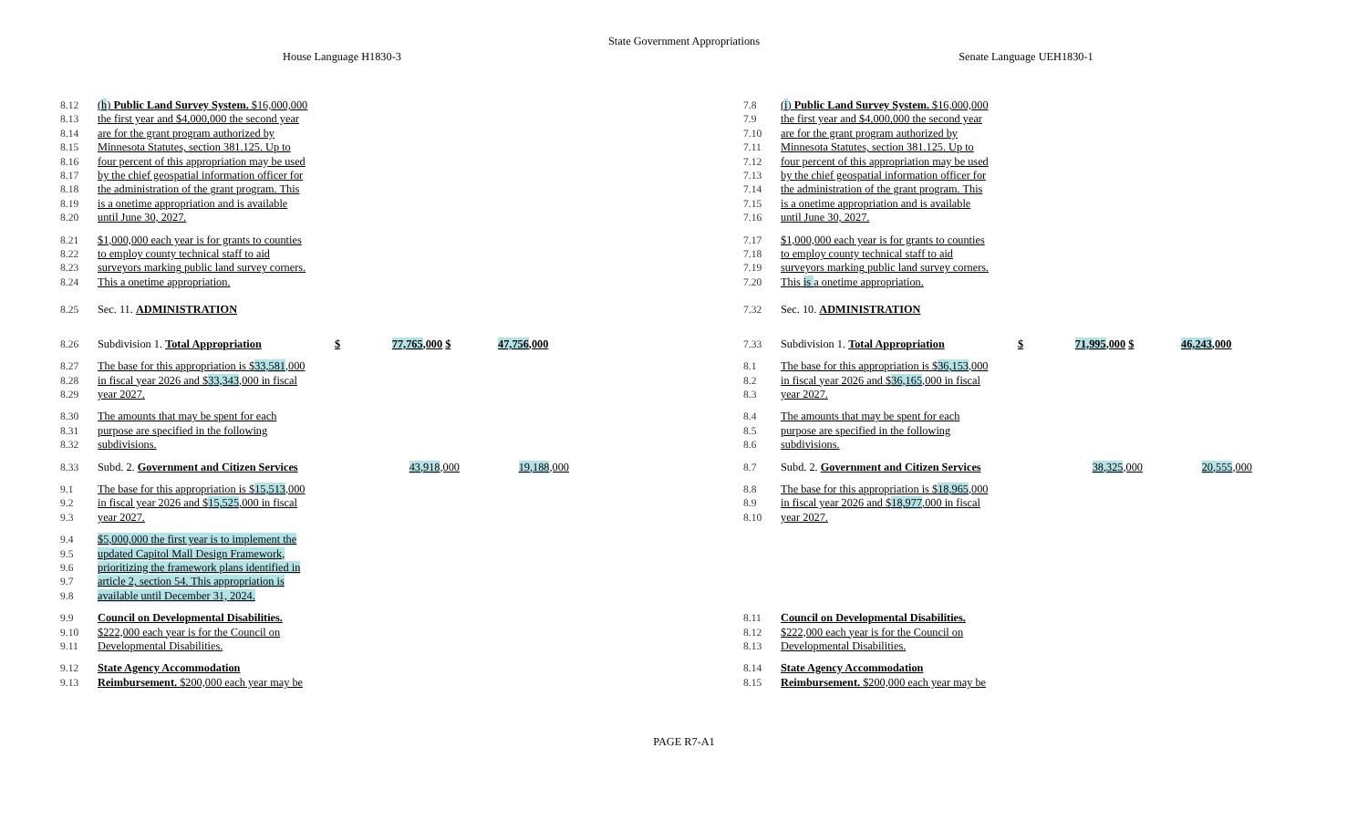State Government Appropriations
House Language H1830-3 Senate Language UEH1830-1
8.12 (h) Public Land Survey System. $16,000,000
8.13 the first year and $4,000,000 the second year
8.14 are for the grant program authorized by
8.15 Minnesota Statutes, section 381.125. Up to
8.16 four percent of this appropriation may be used
8.17 by the chief geospatial information officer for
8.18 the administration of the grant program. This
8.19 is a onetime appropriation and is available
8.20 until June 30, 2027.
8.21 $1,000,000 each year is for grants to counties
8.22 to employ county technical staff to aid
8.23 surveyors marking public land survey corners.
8.24 This a onetime appropriation.
8.25 Sec. 11. ADMINISTRATION
8.26 Subdivision 1. Total Appropriation $ 77,765,000 $ 47,756,000
8.27 The base for this appropriation is $33,581,000
8.28 in fiscal year 2026 and $33,343,000 in fiscal
8.29 year 2027.
8.30 The amounts that may be spent for each
8.31 purpose are specified in the following
8.32 subdivisions.
8.33 Subd. 2. Government and Citizen Services 43,918,000 19,188,000
9.1 The base for this appropriation is $15,513,000
9.2 in fiscal year 2026 and $15,525,000 in fiscal
9.3 year 2027.
9.4 $5,000,000 the first year is to implement the
9.5 updated Capitol Mall Design Framework,
9.6 prioritizing the framework plans identified in
9.7 article 2, section 54. This appropriation is
9.8 available until December 31, 2024.
9.9 Council on Developmental Disabilities.
9.10 $222,000 each year is for the Council on
9.11 Developmental Disabilities.
9.12 State Agency Accommodation
9.13 Reimbursement. $200,000 each year may be
7.8 (i) Public Land Survey System. $16,000,000
7.9 the first year and $4,000,000 the second year
7.10 are for the grant program authorized by
7.11 Minnesota Statutes, section 381.125. Up to
7.12 four percent of this appropriation may be used
7.13 by the chief geospatial information officer for
7.14 the administration of the grant program. This
7.15 is a onetime appropriation and is available
7.16 until June 30, 2027.
7.17 $1,000,000 each year is for grants to counties
7.18 to employ county technical staff to aid
7.19 surveyors marking public land survey corners.
7.20 This is a onetime appropriation.
7.32 Sec. 10. ADMINISTRATION
7.33 Subdivision 1. Total Appropriation $ 71,995,000 $ 46,243,000
8.1 The base for this appropriation is $36,153,000
8.2 in fiscal year 2026 and $36,165,000 in fiscal
8.3 year 2027.
8.4 The amounts that may be spent for each
8.5 purpose are specified in the following
8.6 subdivisions.
8.7 Subd. 2. Government and Citizen Services 38,325,000 20,555,000
8.8 The base for this appropriation is $18,965,000
8.9 in fiscal year 2026 and $18,977,000 in fiscal
8.10 year 2027.
8.11 Council on Developmental Disabilities.
8.12 $222,000 each year is for the Council on
8.13 Developmental Disabilities.
8.14 State Agency Accommodation
8.15 Reimbursement. $200,000 each year may be
PAGE R7-A1